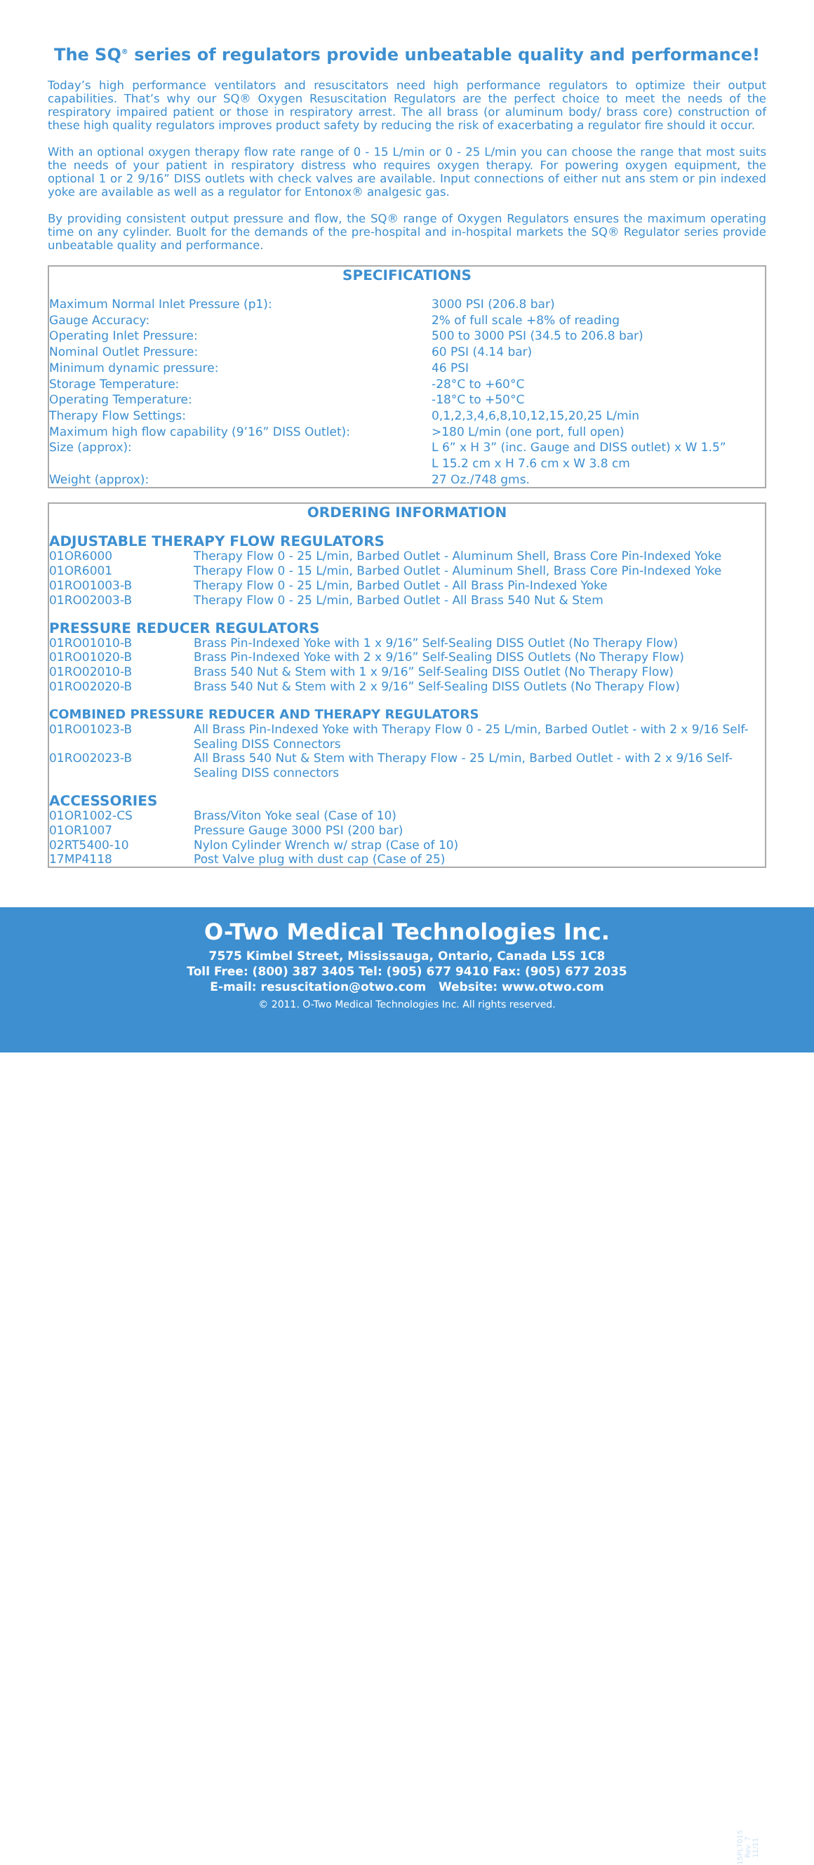The SQ<sup>®</sup> series of regulators provide unbeatable quality and performance!
Today’s high performance ventilators and resuscitators need high performance regulators to optimize their output capabilities. That’s why our SQ® Oxygen Resuscitation Regulators are the perfect choice to meet the needs of the respiratory impaired patient or those in respiratory arrest. The all brass (or aluminum body/ brass core) construction of these high quality regulators improves product safety by reducing the risk of exacerbating a regulator fire should it occur.
With an optional oxygen therapy flow rate range of 0 - 15 L/min or 0 - 25 L/min you can choose the range that most suits the needs of your patient in respiratory distress who requires oxygen therapy. For powering oxygen equipment, the optional 1 or 2 9/16” DISS outlets with check valves are available. Input connections of either nut ans stem or pin indexed yoke are available as well as a regulator for Entonox® analgesic gas.
By providing consistent output pressure and flow, the SQ® range of Oxygen Regulators ensures the maximum operating time on any cylinder. Buolt for the demands of the pre-hospital and in-hospital markets the SQ® Regulator series provide unbeatable quality and performance.
SPECIFICATIONS
| Maximum Normal Inlet Pressure (p1): | 3000 PSI (206.8 bar) |
| Gauge Accuracy: | 2% of full scale +8% of reading |
| Operating Inlet Pressure: | 500 to 3000 PSI (34.5 to 206.8 bar) |
| Nominal Outlet Pressure: | 60 PSI (4.14 bar) |
| Minimum dynamic pressure: | 46 PSI |
| Storage Temperature: | -28°C to +60°C |
| Operating Temperature: | -18°C to +50°C |
| Therapy Flow Settings: | 0,1,2,3,4,6,8,10,12,15,20,25 L/min |
| Maximum high flow capability (9’16” DISS Outlet): | >180 L/min (one port, full open) |
| Size (approx): | L 6” x H 3” (inc. Gauge and DISS outlet) x W 1.5” L 15.2 cm x H 7.6 cm x W 3.8 cm |
| Weight (approx): | 27 Oz./748 gms. |
ORDERING INFORMATION
ADJUSTABLE THERAPY FLOW REGULATORS
| 01OR6000 | Therapy Flow 0 - 25 L/min, Barbed Outlet - Aluminum Shell, Brass Core Pin-Indexed Yoke |
| 01OR6001 | Therapy Flow 0 - 15 L/min, Barbed Outlet - Aluminum Shell, Brass Core Pin-Indexed Yoke |
| 01RO01003-B | Therapy Flow 0 - 25 L/min, Barbed Outlet - All Brass Pin-Indexed Yoke |
| 01RO02003-B | Therapy Flow 0 - 25 L/min, Barbed Outlet - All Brass 540 Nut & Stem |
PRESSURE REDUCER REGULATORS
| 01RO01010-B | Brass Pin-Indexed Yoke with 1 x 9/16” Self-Sealing DISS Outlet (No Therapy Flow) |
| 01RO01020-B | Brass Pin-Indexed Yoke with 2 x 9/16” Self-Sealing DISS Outlets (No Therapy Flow) |
| 01RO02010-B | Brass 540 Nut & Stem with 1 x 9/16” Self-Sealing DISS Outlet (No Therapy Flow) |
| 01RO02020-B | Brass 540 Nut & Stem with 2 x 9/16” Self-Sealing DISS Outlets (No Therapy Flow) |
COMBINED PRESSURE REDUCER AND THERAPY REGULATORS
| 01RO01023-B | All Brass Pin-Indexed Yoke with Therapy Flow 0 - 25 L/min, Barbed Outlet - with 2 x 9/16 Self-Sealing DISS Connectors |
| 01RO02023-B | All Brass 540 Nut & Stem with Therapy Flow - 25 L/min, Barbed Outlet - with 2 x 9/16 Self-Sealing DISS connectors |
ACCESSORIES
| 01OR1002-CS | Brass/Viton Yoke seal (Case of 10) |
| 01OR1007 | Pressure Gauge 3000 PSI (200 bar) |
| 02RT5400-10 | Nylon Cylinder Wrench w/ strap (Case of 10) |
| 17MP4118 | Post Valve plug with dust cap (Case of 25) |
O-Two Medical Technologies Inc.
7575 Kimbel Street, Mississauga, Ontario, Canada L5S 1C8
Toll Free: (800) 387 3405 Tel: (905) 677 9410 Fax: (905) 677 2035
E-mail: resuscitation@otwo.com Website: www.otwo.com
© 2011. O-Two Medical Technologies Inc. All rights reserved.
15PL7015 Rev. 7 11/11